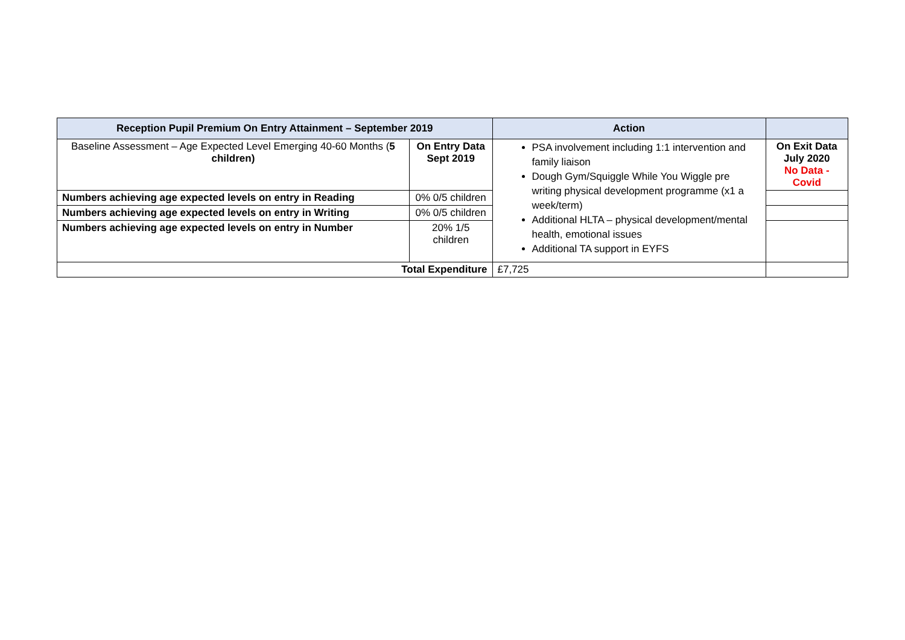| Reception Pupil Premium On Entry Attainment – September 2019 | | Action | |
| --- | --- | --- | --- |
| Baseline Assessment – Age Expected Level Emerging 40-60 Months ( 5 children) | On Entry Data Sept 2019 | PSA involvement including 1:1 intervention and family liaison Dough Gym/Squiggle While You Wiggle pre writing physical development programme (x1 a week/term) Additional HLTA – physical development/mental health, emotional issues Additional TA support in EYFS | On Exit Data July 2020 No Data - Covid |
| Numbers achieving age expected levels on entry in Reading | 0% 0/5 children | | |
| Numbers achieving age expected levels on entry in Writing | 0% 0/5 children | | |
| Numbers achieving age expected levels on entry in Number | 20% 1/5 children | | |
| Total Expenditure | | £7,725 | |